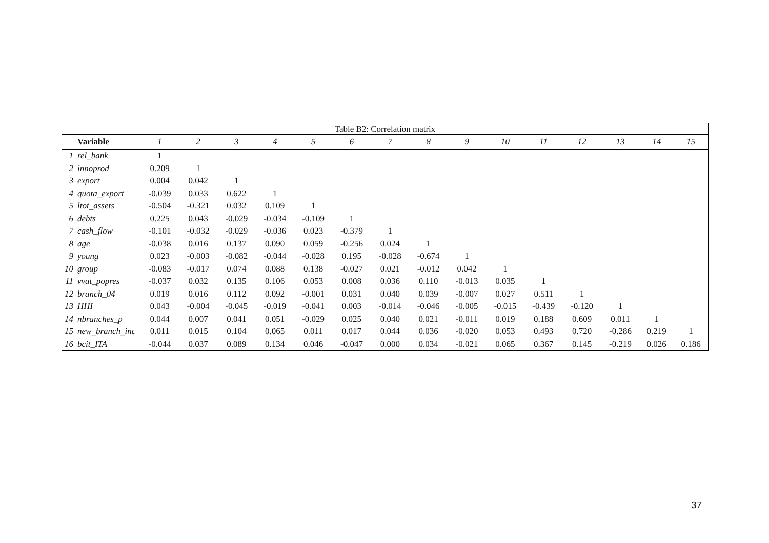| Table B2: Correlation matrix | | | | | | | | | | | | | | | | |
| | Variable | 1 | 2 | 3 | 4 | 5 | 6 | 7 | 8 | 9 | 10 | 11 | 12 | 13 | 14 | 15 |
| 1 | rel_bank | 1 | | | | | | | | | | | | | | |
| 2 | innoprod | 0.209 | 1 | | | | | | | | | | | | | |
| 3 | export | 0.004 | 0.042 | 1 | | | | | | | | | | | | |
| 4 | quota_export | -0.039 | 0.033 | 0.622 | 1 | | | | | | | | | | | |
| 5 | ltot_assets | -0.504 | -0.321 | 0.032 | 0.109 | 1 | | | | | | | | | | |
| 6 | debts | 0.225 | 0.043 | -0.029 | -0.034 | -0.109 | 1 | | | | | | | | | |
| 7 | cash_flow | -0.101 | -0.032 | -0.029 | -0.036 | 0.023 | -0.379 | 1 | | | | | | | | |
| 8 | age | -0.038 | 0.016 | 0.137 | 0.090 | 0.059 | -0.256 | 0.024 | 1 | | | | | | | |
| 9 | young | 0.023 | -0.003 | -0.082 | -0.044 | -0.028 | 0.195 | -0.028 | -0.674 | 1 | | | | | | |
| 10 | group | -0.083 | -0.017 | 0.074 | 0.088 | 0.138 | -0.027 | 0.021 | -0.012 | 0.042 | 1 | | | | | |
| 11 | vvat_popres | -0.037 | 0.032 | 0.135 | 0.106 | 0.053 | 0.008 | 0.036 | 0.110 | -0.013 | 0.035 | 1 | | | | |
| 12 | branch_04 | 0.019 | 0.016 | 0.112 | 0.092 | -0.001 | 0.031 | 0.040 | 0.039 | -0.007 | 0.027 | 0.511 | 1 | | | |
| 13 | HHI | 0.043 | -0.004 | -0.045 | -0.019 | -0.041 | 0.003 | -0.014 | -0.046 | -0.005 | -0.015 | -0.439 | -0.120 | 1 | | |
| 14 | nbranches_p | 0.044 | 0.007 | 0.041 | 0.051 | -0.029 | 0.025 | 0.040 | 0.021 | -0.011 | 0.019 | 0.188 | 0.609 | 0.011 | 1 | |
| 15 | new_branch_inc | 0.011 | 0.015 | 0.104 | 0.065 | 0.011 | 0.017 | 0.044 | 0.036 | -0.020 | 0.053 | 0.493 | 0.720 | -0.286 | 0.219 | 1 |
| 16 | bcit_ITA | -0.044 | 0.037 | 0.089 | 0.134 | 0.046 | -0.047 | 0.000 | 0.034 | -0.021 | 0.065 | 0.367 | 0.145 | -0.219 | 0.026 | 0.186 |
37